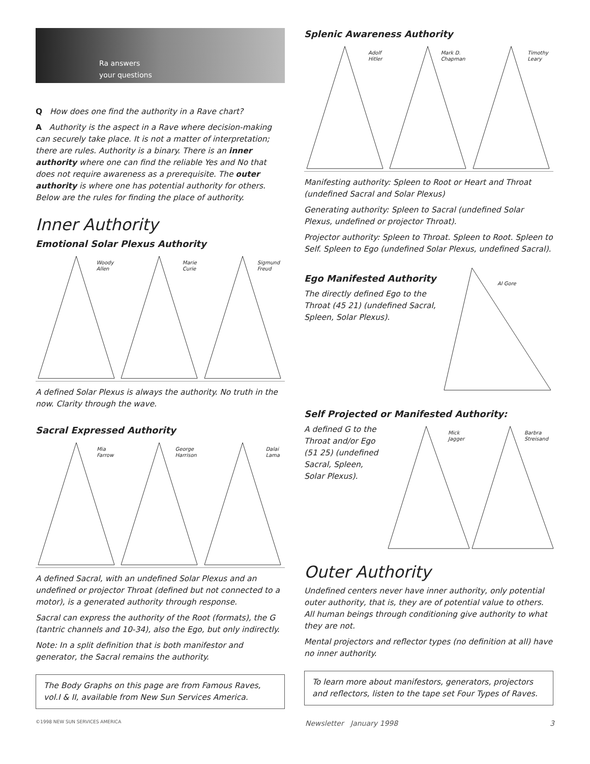Ra answers
your questions
Q How does one find the authority in a Rave chart?
A Authority is the aspect in a Rave where decision-making can securely take place. It is not a matter of interpretation; there are rules. Authority is a binary. There is an inner authority where one can find the reliable Yes and No that does not require awareness as a prerequisite. The outer authority is where one has potential authority for others. Below are the rules for finding the place of authority.
Inner Authority
Emotional Solar Plexus Authority
Woody
Allen
Marie
Curie
Sigmund
Freud
A defined Solar Plexus is always the authority. No truth in the now. Clarity through the wave.
Sacral Expressed Authority
Mia
Farrow
George
Harrison
Dalai
Lama
A defined Sacral, with an undefined Solar Plexus and an undefined or projector Throat (defined but not connected to a motor), is a generated authority through response.
Sacral can express the authority of the Root (formats), the G (tantric channels and 10-34), also the Ego, but only indirectly.
Note: In a split definition that is both manifestor and generator, the Sacral remains the authority.
The Body Graphs on this page are from Famous Raves, vol.I & II, available from New Sun Services America.
Splenic Awareness Authority
Adolf
Hitler
Mark D.
Chapman
Timothy
Leary
Manifesting authority: Spleen to Root or Heart and Throat (undefined Sacral and Solar Plexus)
Generating authority: Spleen to Sacral (undefined Solar Plexus, undefined or projector Throat).
Projector authority: Spleen to Throat. Spleen to Root. Spleen to Self. Spleen to Ego (undefined Solar Plexus, undefined Sacral).
Ego Manifested Authority
The directly defined Ego to the Throat (45 21) (undefined Sacral, Spleen, Solar Plexus).
Al Gore
Self Projected or Manifested Authority:
A defined G to the Throat and/or Ego (51 25) (undefined Sacral, Spleen, Solar Plexus).
Mick
Jagger
Barbra
Streisand
Outer Authority
Undefined centers never have inner authority, only potential outer authority, that is, they are of potential value to others. All human beings through conditioning give authority to what they are not.
Mental projectors and reflector types (no definition at all) have no inner authority.
To learn more about manifestors, generators, projectors and reflectors, listen to the tape set Four Types of Raves.
©1998 NEW SUN SERVICES AMERICA Newsletter January 1998 3